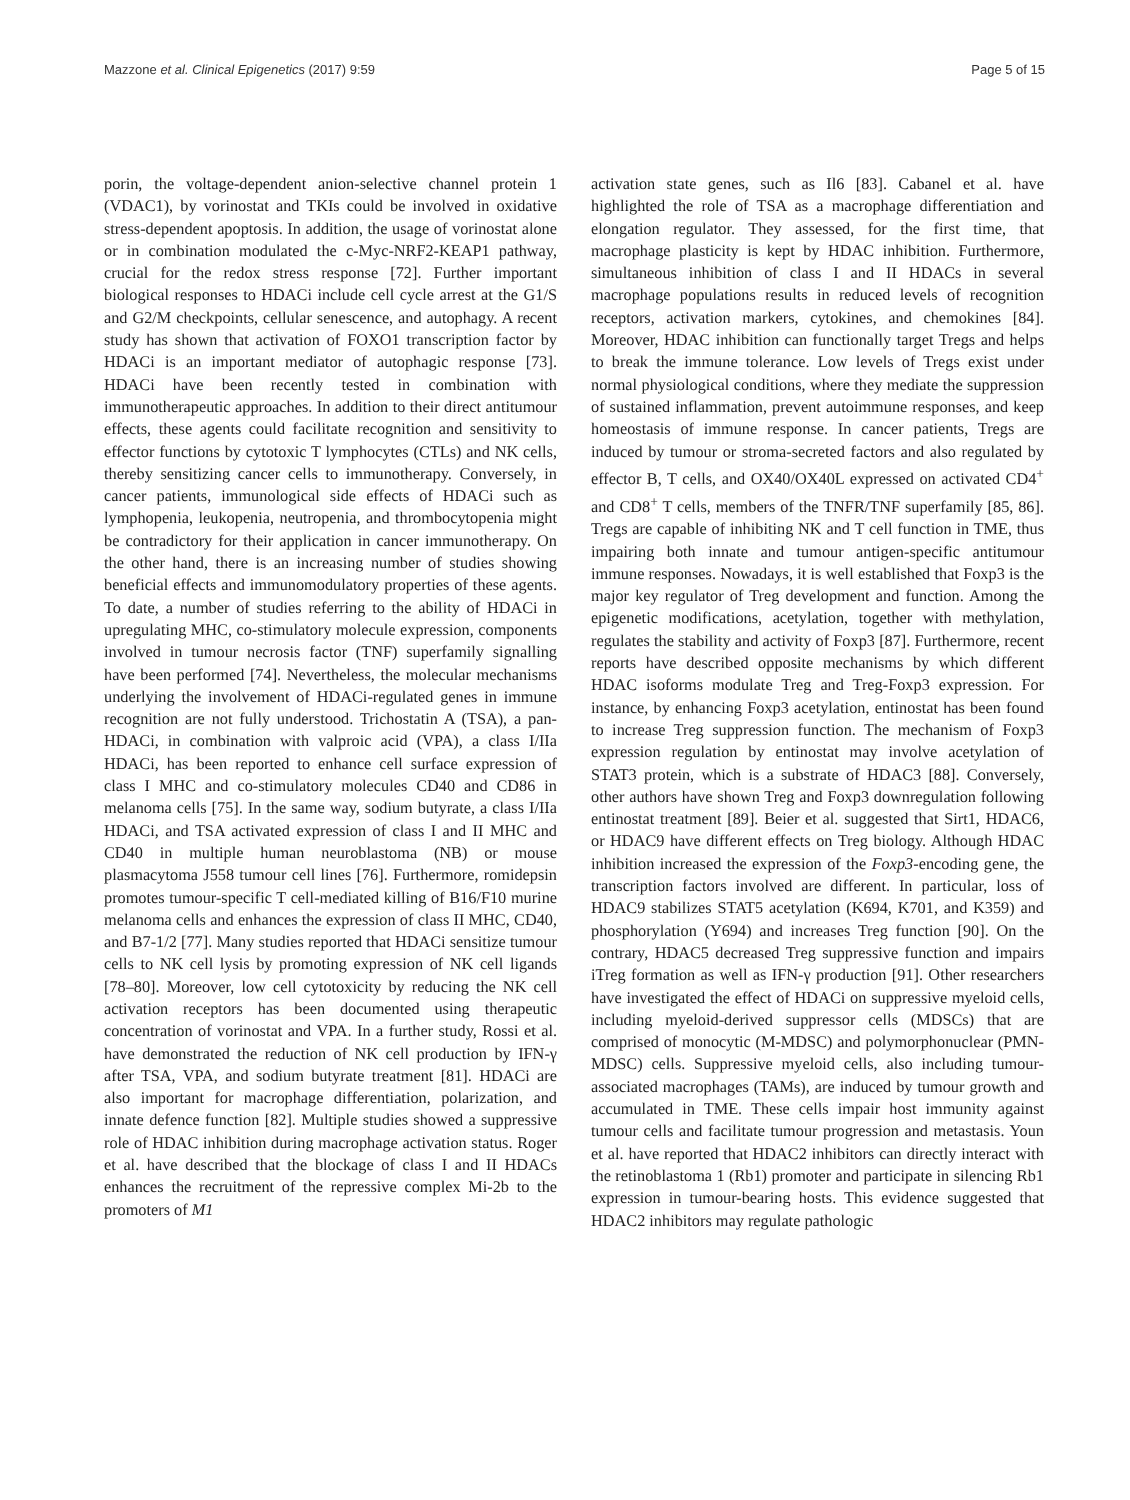Mazzone et al. Clinical Epigenetics (2017) 9:59 Page 5 of 15
porin, the voltage-dependent anion-selective channel protein 1 (VDAC1), by vorinostat and TKIs could be involved in oxidative stress-dependent apoptosis. In addition, the usage of vorinostat alone or in combination modulated the c-Myc-NRF2-KEAP1 pathway, crucial for the redox stress response [72]. Further important biological responses to HDACi include cell cycle arrest at the G1/S and G2/M checkpoints, cellular senescence, and autophagy. A recent study has shown that activation of FOXO1 transcription factor by HDACi is an important mediator of autophagic response [73]. HDACi have been recently tested in combination with immunotherapeutic approaches. In addition to their direct antitumour effects, these agents could facilitate recognition and sensitivity to effector functions by cytotoxic T lymphocytes (CTLs) and NK cells, thereby sensitizing cancer cells to immunotherapy. Conversely, in cancer patients, immunological side effects of HDACi such as lymphopenia, leukopenia, neutropenia, and thrombocytopenia might be contradictory for their application in cancer immunotherapy. On the other hand, there is an increasing number of studies showing beneficial effects and immunomodulatory properties of these agents. To date, a number of studies referring to the ability of HDACi in upregulating MHC, co-stimulatory molecule expression, components involved in tumour necrosis factor (TNF) superfamily signalling have been performed [74]. Nevertheless, the molecular mechanisms underlying the involvement of HDACi-regulated genes in immune recognition are not fully understood. Trichostatin A (TSA), a pan-HDACi, in combination with valproic acid (VPA), a class I/IIa HDACi, has been reported to enhance cell surface expression of class I MHC and co-stimulatory molecules CD40 and CD86 in melanoma cells [75]. In the same way, sodium butyrate, a class I/IIa HDACi, and TSA activated expression of class I and II MHC and CD40 in multiple human neuroblastoma (NB) or mouse plasmacytoma J558 tumour cell lines [76]. Furthermore, romidepsin promotes tumour-specific T cell-mediated killing of B16/F10 murine melanoma cells and enhances the expression of class II MHC, CD40, and B7-1/2 [77]. Many studies reported that HDACi sensitize tumour cells to NK cell lysis by promoting expression of NK cell ligands [78–80]. Moreover, low cell cytotoxicity by reducing the NK cell activation receptors has been documented using therapeutic concentration of vorinostat and VPA. In a further study, Rossi et al. have demonstrated the reduction of NK cell production by IFN-γ after TSA, VPA, and sodium butyrate treatment [81]. HDACi are also important for macrophage differentiation, polarization, and innate defence function [82]. Multiple studies showed a suppressive role of HDAC inhibition during macrophage activation status. Roger et al. have described that the blockage of class I and II HDACs enhances the recruitment of the repressive complex Mi-2b to the promoters of M1
activation state genes, such as Il6 [83]. Cabanel et al. have highlighted the role of TSA as a macrophage differentiation and elongation regulator. They assessed, for the first time, that macrophage plasticity is kept by HDAC inhibition. Furthermore, simultaneous inhibition of class I and II HDACs in several macrophage populations results in reduced levels of recognition receptors, activation markers, cytokines, and chemokines [84]. Moreover, HDAC inhibition can functionally target Tregs and helps to break the immune tolerance. Low levels of Tregs exist under normal physiological conditions, where they mediate the suppression of sustained inflammation, prevent autoimmune responses, and keep homeostasis of immune response. In cancer patients, Tregs are induced by tumour or stroma-secreted factors and also regulated by effector B, T cells, and OX40/OX40L expressed on activated CD4<sup>+</sup> and CD8<sup>+</sup> T cells, members of the TNFR/TNF superfamily [85, 86]. Tregs are capable of inhibiting NK and T cell function in TME, thus impairing both innate and tumour antigen-specific antitumour immune responses. Nowadays, it is well established that Foxp3 is the major key regulator of Treg development and function. Among the epigenetic modifications, acetylation, together with methylation, regulates the stability and activity of Foxp3 [87]. Furthermore, recent reports have described opposite mechanisms by which different HDAC isoforms modulate Treg and Treg-Foxp3 expression. For instance, by enhancing Foxp3 acetylation, entinostat has been found to increase Treg suppression function. The mechanism of Foxp3 expression regulation by entinostat may involve acetylation of STAT3 protein, which is a substrate of HDAC3 [88]. Conversely, other authors have shown Treg and Foxp3 downregulation following entinostat treatment [89]. Beier et al. suggested that Sirt1, HDAC6, or HDAC9 have different effects on Treg biology. Although HDAC inhibition increased the expression of the Foxp3-encoding gene, the transcription factors involved are different. In particular, loss of HDAC9 stabilizes STAT5 acetylation (K694, K701, and K359) and phosphorylation (Y694) and increases Treg function [90]. On the contrary, HDAC5 decreased Treg suppressive function and impairs iTreg formation as well as IFN-γ production [91]. Other researchers have investigated the effect of HDACi on suppressive myeloid cells, including myeloid-derived suppressor cells (MDSCs) that are comprised of monocytic (M-MDSC) and polymorphonuclear (PMN-MDSC) cells. Suppressive myeloid cells, also including tumour-associated macrophages (TAMs), are induced by tumour growth and accumulated in TME. These cells impair host immunity against tumour cells and facilitate tumour progression and metastasis. Youn et al. have reported that HDAC2 inhibitors can directly interact with the retinoblastoma 1 (Rb1) promoter and participate in silencing Rb1 expression in tumour-bearing hosts. This evidence suggested that HDAC2 inhibitors may regulate pathologic